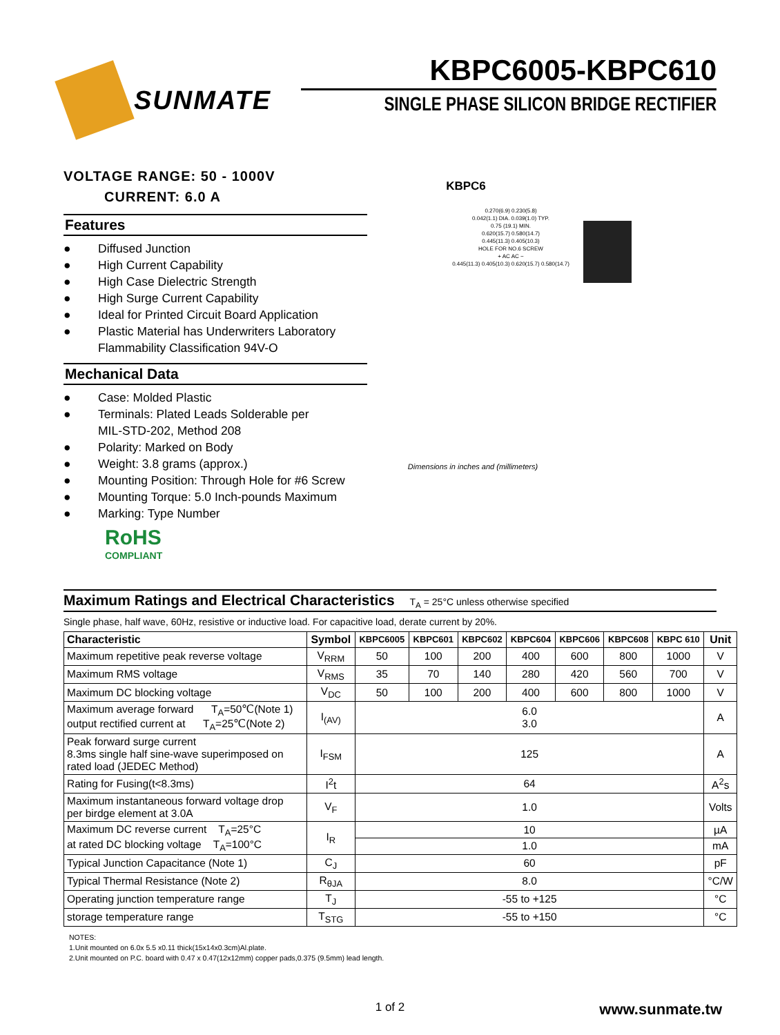SUNMATE
KBPC6005-KBPC610
SINGLE PHASE SILICON BRIDGE RECTIFIER
VOLTAGE RANGE: 50 - 1000V
CURRENT: 6.0 A
Features
● Diffused Junction
● High Current Capability
● High Case Dielectric Strength
● High Surge Current Capability
● Ideal for Printed Circuit Board Application
● Plastic Material has Underwriters Laboratory
Flammability Classification 94V-O
Mechanical Data
● Case: Molded Plastic
● Terminals: Plated Leads Solderable per
MIL-STD-202, Method 208
● Polarity: Marked on Body
● Weight: 3.8 grams (approx.)
● Mounting Position: Through Hole for #6 Screw
● Mounting Torque: 5.0 Inch-pounds Maximum
● Marking: Type Number
RoHS
COMPLIANT
KBPC6
0.270(6.9) 0.230(5.8)
0.042(1.1) DIA. 0.039(1.0) TYP.
0.75 (19.1) MIN.
0.620(15.7) 0.580(14.7)
0.445(11.3) 0.405(10.3)
HOLE FOR NO.6 SCREW
+ AC AC −
0.445(11.3) 0.405(10.3) 0.620(15.7) 0.580(14.7)
Dimensions in inches and (millimeters)
Maximum Ratings and Electrical Characteristics T<sub>A</sub> = 25°C unless otherwise specified
Single phase, half wave, 60Hz, resistive or inductive load. For capacitive load, derate current by 20%.
| Characteristic | Symbol | KBPC6005 | KBPC601 | KBPC602 | KBPC604 | KBPC606 | KBPC608 | KBPC 610 | Unit |
| --- | --- | --- | --- | --- | --- | --- | --- | --- | --- |
| Maximum repetitive peak reverse voltage | V<sub>RRM</sub> | 50 | 100 | 200 | 400 | 600 | 800 | 1000 | V |
| Maximum RMS voltage | V<sub>RMS</sub> | 35 | 70 | 140 | 280 | 420 | 560 | 700 | V |
| Maximum DC blocking voltage | V<sub>DC</sub> | 50 | 100 | 200 | 400 | 600 | 800 | 1000 | V |
| Maximum average forward T<sub>A</sub>=50℃(Note 1) output rectified current at T<sub>A</sub>=25℃(Note 2) | I<sub>(AV)</sub> | 6.0 3.0 | | | | | | | A |
| Peak forward surge current 8.3ms single half sine-wave superimposed on rated load (JEDEC Method) | I<sub>FSM</sub> | 125 | | | | | | | A |
| Rating for Fusing(t<8.3ms) | I<sup>2</sup>t | 64 | | | | | | | A<sup>2</sup>s |
| Maximum instantaneous forward voltage drop per birdge element at 3.0A | V<sub>F</sub> | 1.0 | | | | | | | Volts |
| Maximum DC reverse current T<sub>A</sub>=25°C at rated DC blocking voltage T<sub>A</sub>=100°C | I<sub>R</sub> | 10 | | | | | | | µA |
| | | 1.0 | | | | | | | mA |
| Typical Junction Capacitance (Note 1) | C<sub>J</sub> | 60 | | | | | | | pF |
| Typical Thermal Resistance (Note 2) | R<sub>θJA</sub> | 8.0 | | | | | | | °C/W |
| Operating junction temperature range | T<sub>J</sub> | -55 to +125 | | | | | | | °C |
| storage temperature range | T<sub>STG</sub> | -55 to +150 | | | | | | | °C |
NOTES:
1.Unit mounted on 6.0x 5.5 x0.11 thick(15x14x0.3cm)Al.plate.
2.Unit mounted on P.C. board with 0.47 x 0.47(12x12mm) copper pads,0.375 (9.5mm) lead length.
1 of 2
www.sunmate.tw